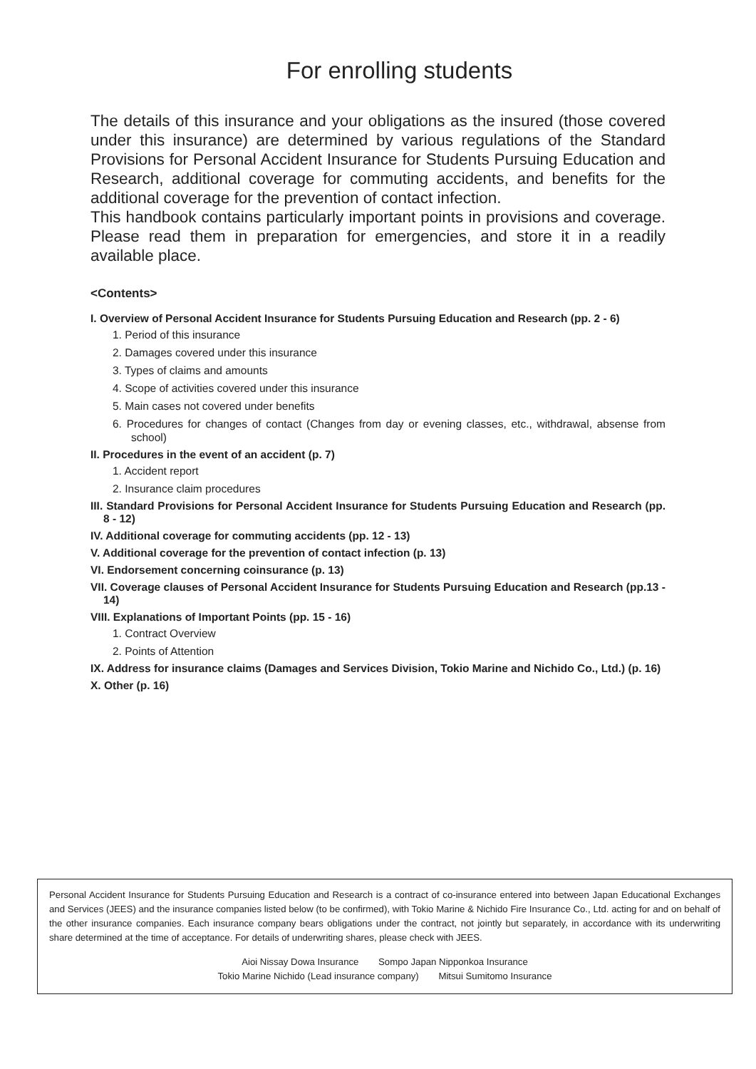For enrolling students
The details of this insurance and your obligations as the insured (those covered under this insurance) are determined by various regulations of the Standard Provisions for Personal Accident Insurance for Students Pursuing Education and Research, additional coverage for commuting accidents, and benefits for the additional coverage for the prevention of contact infection.
This handbook contains particularly important points in provisions and coverage. Please read them in preparation for emergencies, and store it in a readily available place.
<Contents>
I. Overview of Personal Accident Insurance for Students Pursuing Education and Research (pp. 2 - 6)
1. Period of this insurance
2. Damages covered under this insurance
3. Types of claims and amounts
4. Scope of activities covered under this insurance
5. Main cases not covered under benefits
6. Procedures for changes of contact (Changes from day or evening classes, etc., withdrawal, absense from school)
II. Procedures in the event of an accident (p. 7)
1. Accident report
2. Insurance claim procedures
III. Standard Provisions for Personal Accident Insurance for Students Pursuing Education and Research (pp. 8 - 12)
IV. Additional coverage for commuting accidents (pp. 12 - 13)
V. Additional coverage for the prevention of contact infection (p. 13)
VI. Endorsement concerning coinsurance (p. 13)
VII. Coverage clauses of Personal Accident Insurance for Students Pursuing Education and Research (pp.13 - 14)
VIII. Explanations of Important Points (pp. 15 - 16)
1. Contract Overview
2. Points of Attention
IX. Address for insurance claims (Damages and Services Division, Tokio Marine and Nichido Co., Ltd.) (p. 16)
X. Other (p. 16)
Personal Accident Insurance for Students Pursuing Education and Research is a contract of co-insurance entered into between Japan Educational Exchanges and Services (JEES) and the insurance companies listed below (to be confirmed), with Tokio Marine & Nichido Fire Insurance Co., Ltd. acting for and on behalf of the other insurance companies. Each insurance company bears obligations under the contract, not jointly but separately, in accordance with its underwriting share determined at the time of acceptance. For details of underwriting shares, please check with JEES.
Aioi Nissay Dowa Insurance Sompo Japan Nipponkoa Insurance
Tokio Marine Nichido (Lead insurance company) Mitsui Sumitomo Insurance